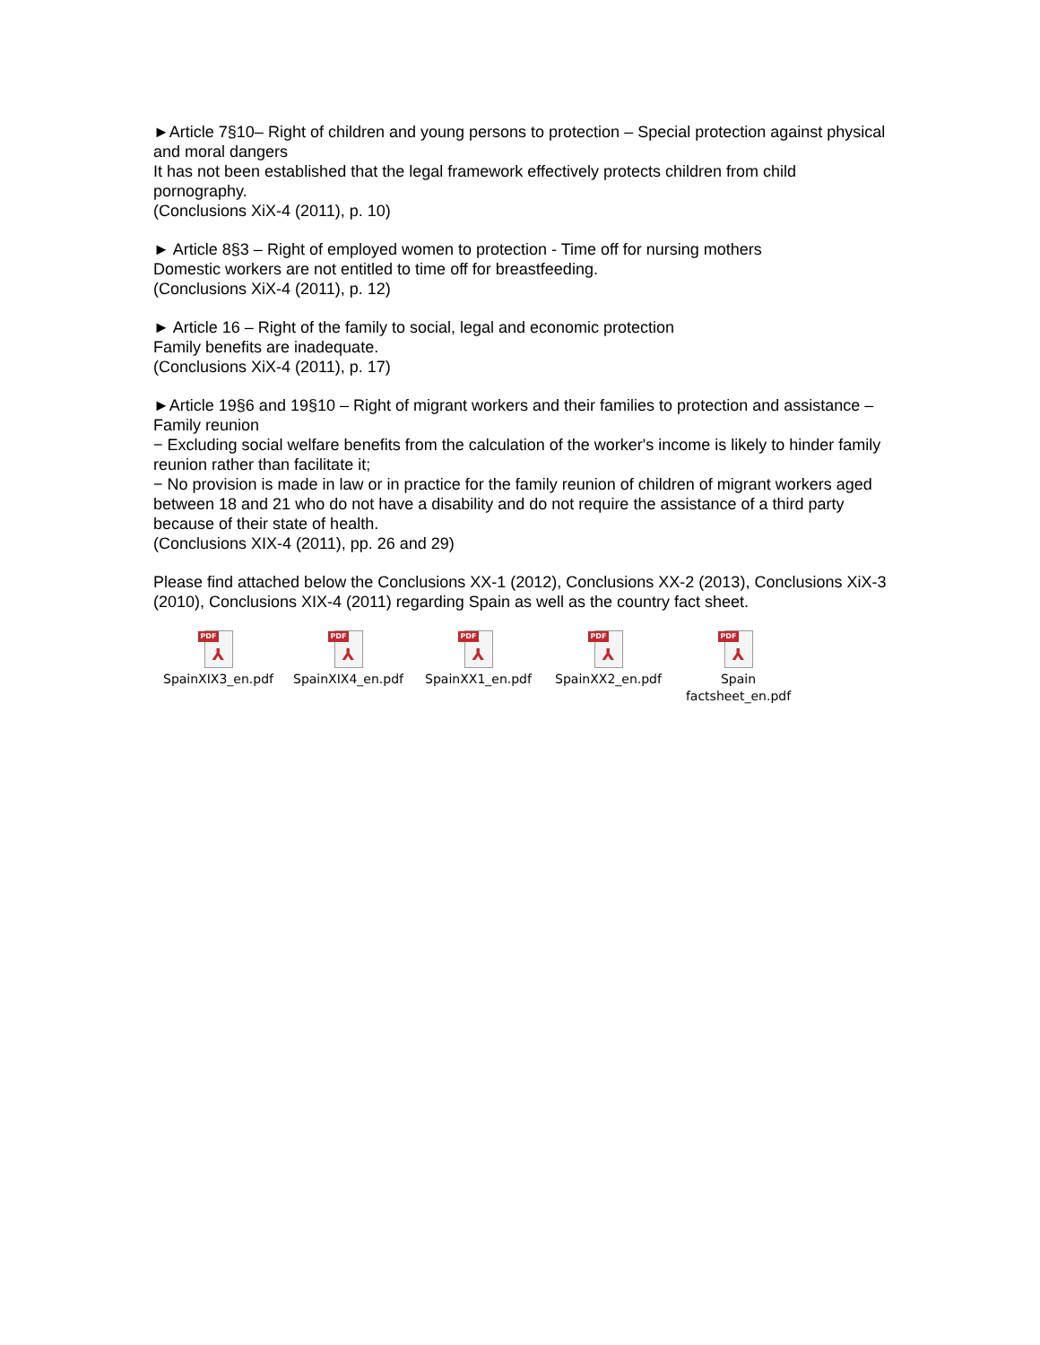►Article 7§10– Right of children and young persons to protection – Special protection against physical and moral dangers
It has not been established that the legal framework effectively protects children from child pornography.
(Conclusions XiX-4 (2011), p. 10)
► Article 8§3 – Right of employed women to protection - Time off for nursing mothers
Domestic workers are not entitled to time off for breastfeeding.
(Conclusions XiX-4 (2011), p. 12)
► Article 16 – Right of the family to social, legal and economic protection
Family benefits are inadequate.
(Conclusions XiX-4 (2011), p. 17)
►Article 19§6 and 19§10 – Right of migrant workers and their families to protection and assistance – Family reunion
− Excluding social welfare benefits from the calculation of the worker's income is likely to hinder family reunion rather than facilitate it;
− No provision is made in law or in practice for the family reunion of children of migrant workers aged between 18 and 21 who do not have a disability and do not require the assistance of a third party because of their state of health.
(Conclusions XIX-4 (2011), pp. 26 and 29)
Please find attached below the Conclusions XX-1 (2012), Conclusions XX-2 (2013), Conclusions XiX-3 (2010), Conclusions XIX-4 (2011) regarding Spain as well as the country fact sheet.
PDF
⅄
SpainXIX3_en.pdf
PDF
⅄
SpainXIX4_en.pdf
PDF
⅄
SpainXX1_en.pdf
PDF
⅄
SpainXX2_en.pdf
PDF
⅄
Spain
factsheet_en.pdf